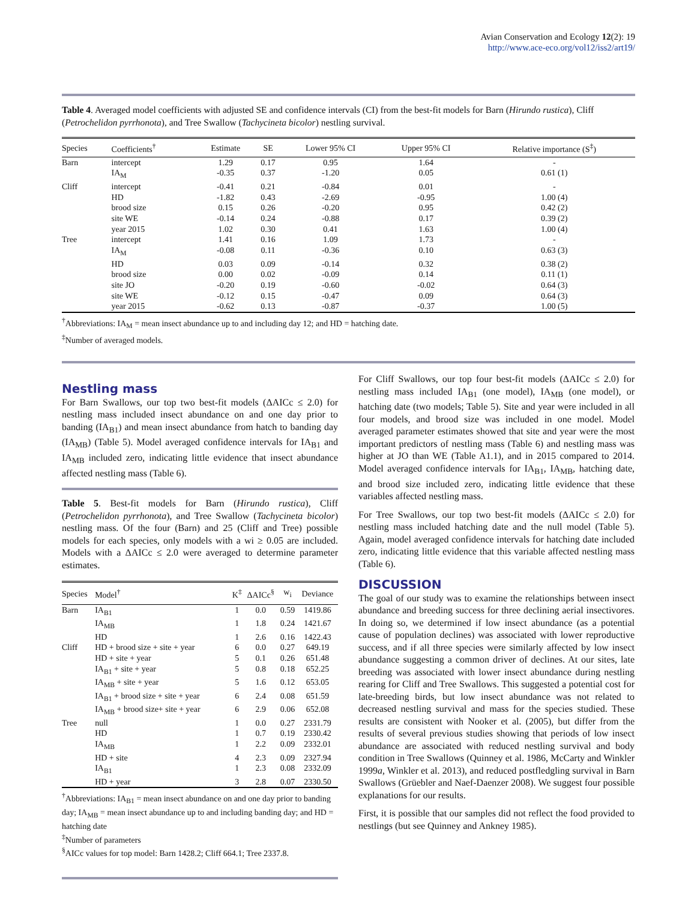Avian Conservation and Ecology 12(2): 19
http://www.ace-eco.org/vol12/iss2/art19/
Table 4. Averaged model coefficients with adjusted SE and confidence intervals (CI) from the best-fit models for Barn (Hirundo rustica), Cliff (Petrochelidon pyrrhonota), and Tree Swallow (Tachycineta bicolor) nestling survival.
| Species | Coefficients<sup>†</sup> | Estimate | SE | Lower 95% CI | Upper 95% CI | Relative importance (S<sup>‡</sup>) |
| --- | --- | --- | --- | --- | --- | --- |
| Barn | intercept | 1.29 | 0.17 | 0.95 | 1.64 | - |
| | IA<sub>M</sub> | -0.35 | 0.37 | -1.20 | 0.05 | 0.61 (1) |
| Cliff | intercept | -0.41 | 0.21 | -0.84 | 0.01 | - |
| | HD | -1.82 | 0.43 | -2.69 | -0.95 | 1.00 (4) |
| | brood size | 0.15 | 0.26 | -0.20 | 0.95 | 0.42 (2) |
| | site WE | -0.14 | 0.24 | -0.88 | 0.17 | 0.39 (2) |
| | year 2015 | 1.02 | 0.30 | 0.41 | 1.63 | 1.00 (4) |
| Tree | intercept | 1.41 | 0.16 | 1.09 | 1.73 | - |
| | IA<sub>M</sub> | -0.08 | 0.11 | -0.36 | 0.10 | 0.63 (3) |
| | HD | 0.03 | 0.09 | -0.14 | 0.32 | 0.38 (2) |
| | brood size | 0.00 | 0.02 | -0.09 | 0.14 | 0.11 (1) |
| | site JO | -0.20 | 0.19 | -0.60 | -0.02 | 0.64 (3) |
| | site WE | -0.12 | 0.15 | -0.47 | 0.09 | 0.64 (3) |
| | year 2015 | -0.62 | 0.13 | -0.87 | -0.37 | 1.00 (5) |
<sup>†</sup> Abbreviations: IA<sub>M</sub> = mean insect abundance up to and including day 12; and HD = hatching date.
<sup>‡</sup> Number of averaged models.
Nestling mass
For Barn Swallows, our top two best-fit models (ΔAICc ≤ 2.0) for nestling mass included insect abundance on and one day prior to banding (IA<sub>B1</sub>) and mean insect abundance from hatch to banding day (IA<sub>MB</sub>) (Table 5). Model averaged confidence intervals for IA<sub>B1</sub> and IA<sub>MB</sub> included zero, indicating little evidence that insect abundance affected nestling mass (Table 6).
Table 5. Best-fit models for Barn (Hirundo rustica), Cliff (Petrochelidon pyrrhonota), and Tree Swallow (Tachycineta bicolor) nestling mass. Of the four (Barn) and 25 (Cliff and Tree) possible models for each species, only models with a wi ≥ 0.05 are included. Models with a ΔAICc ≤ 2.0 were averaged to determine parameter estimates.
| Species | Model<sup>†</sup> | K<sup>‡</sup> | ΔAICc<sup>§</sup> | w<sub>i</sub> | Deviance |
| --- | --- | --- | --- | --- | --- |
| Barn | IA<sub>B1</sub> | 1 | 0.0 | 0.59 | 1419.86 |
| | IA<sub>MB</sub> | 1 | 1.8 | 0.24 | 1421.67 |
| | HD | 1 | 2.6 | 0.16 | 1422.43 |
| Cliff | HD + brood size + site + year | 6 | 0.0 | 0.27 | 649.19 |
| | HD + site + year | 5 | 0.1 | 0.26 | 651.48 |
| | IA<sub>B1</sub> + site + year | 5 | 0.8 | 0.18 | 652.25 |
| | IA<sub>MB</sub> + site + year | 5 | 1.6 | 0.12 | 653.05 |
| | IA<sub>B1</sub> + brood size + site + year | 6 | 2.4 | 0.08 | 651.59 |
| | IA<sub>MB</sub> + brood size+ site + year | 6 | 2.9 | 0.06 | 652.08 |
| Tree | null | 1 | 0.0 | 0.27 | 2331.79 |
| | HD | 1 | 0.7 | 0.19 | 2330.42 |
| | IA<sub>MB</sub> | 1 | 2.2 | 0.09 | 2332.01 |
| | HD + site | 4 | 2.3 | 0.09 | 2327.94 |
| | IA<sub>B1</sub> | 1 | 2.3 | 0.08 | 2332.09 |
| | HD + year | 3 | 2.8 | 0.07 | 2330.50 |
<sup>†</sup> Abbreviations: IA<sub>B1</sub> = mean insect abundance on and one day prior to banding day; IA<sub>MB</sub> = mean insect abundance up to and including banding day; and HD = hatching date
<sup>‡</sup> Number of parameters
<sup>§</sup> AICc values for top model: Barn 1428.2; Cliff 664.1; Tree 2337.8.
For Cliff Swallows, our top four best-fit models (ΔAICc ≤ 2.0) for nestling mass included IA<sub>B1</sub> (one model), IA<sub>MB</sub> (one model), or hatching date (two models; Table 5). Site and year were included in all four models, and brood size was included in one model. Model averaged parameter estimates showed that site and year were the most important predictors of nestling mass (Table 6) and nestling mass was higher at JO than WE (Table A1.1), and in 2015 compared to 2014. Model averaged confidence intervals for IA<sub>B1</sub>, IA<sub>MB</sub>, hatching date, and brood size included zero, indicating little evidence that these variables affected nestling mass.
For Tree Swallows, our top two best-fit models (ΔAICc ≤ 2.0) for nestling mass included hatching date and the null model (Table 5). Again, model averaged confidence intervals for hatching date included zero, indicating little evidence that this variable affected nestling mass (Table 6).
DISCUSSION
The goal of our study was to examine the relationships between insect abundance and breeding success for three declining aerial insectivores. In doing so, we determined if low insect abundance (as a potential cause of population declines) was associated with lower reproductive success, and if all three species were similarly affected by low insect abundance suggesting a common driver of declines. At our sites, late breeding was associated with lower insect abundance during nestling rearing for Cliff and Tree Swallows. This suggested a potential cost for late-breeding birds, but low insect abundance was not related to decreased nestling survival and mass for the species studied. These results are consistent with Nooker et al. (2005), but differ from the results of several previous studies showing that periods of low insect abundance are associated with reduced nestling survival and body condition in Tree Swallows (Quinney et al. 1986, McCarty and Winkler 1999a, Winkler et al. 2013), and reduced postfledgling survival in Barn Swallows (Grüebler and Naef-Daenzer 2008). We suggest four possible explanations for our results.
First, it is possible that our samples did not reflect the food provided to nestlings (but see Quinney and Ankney 1985).